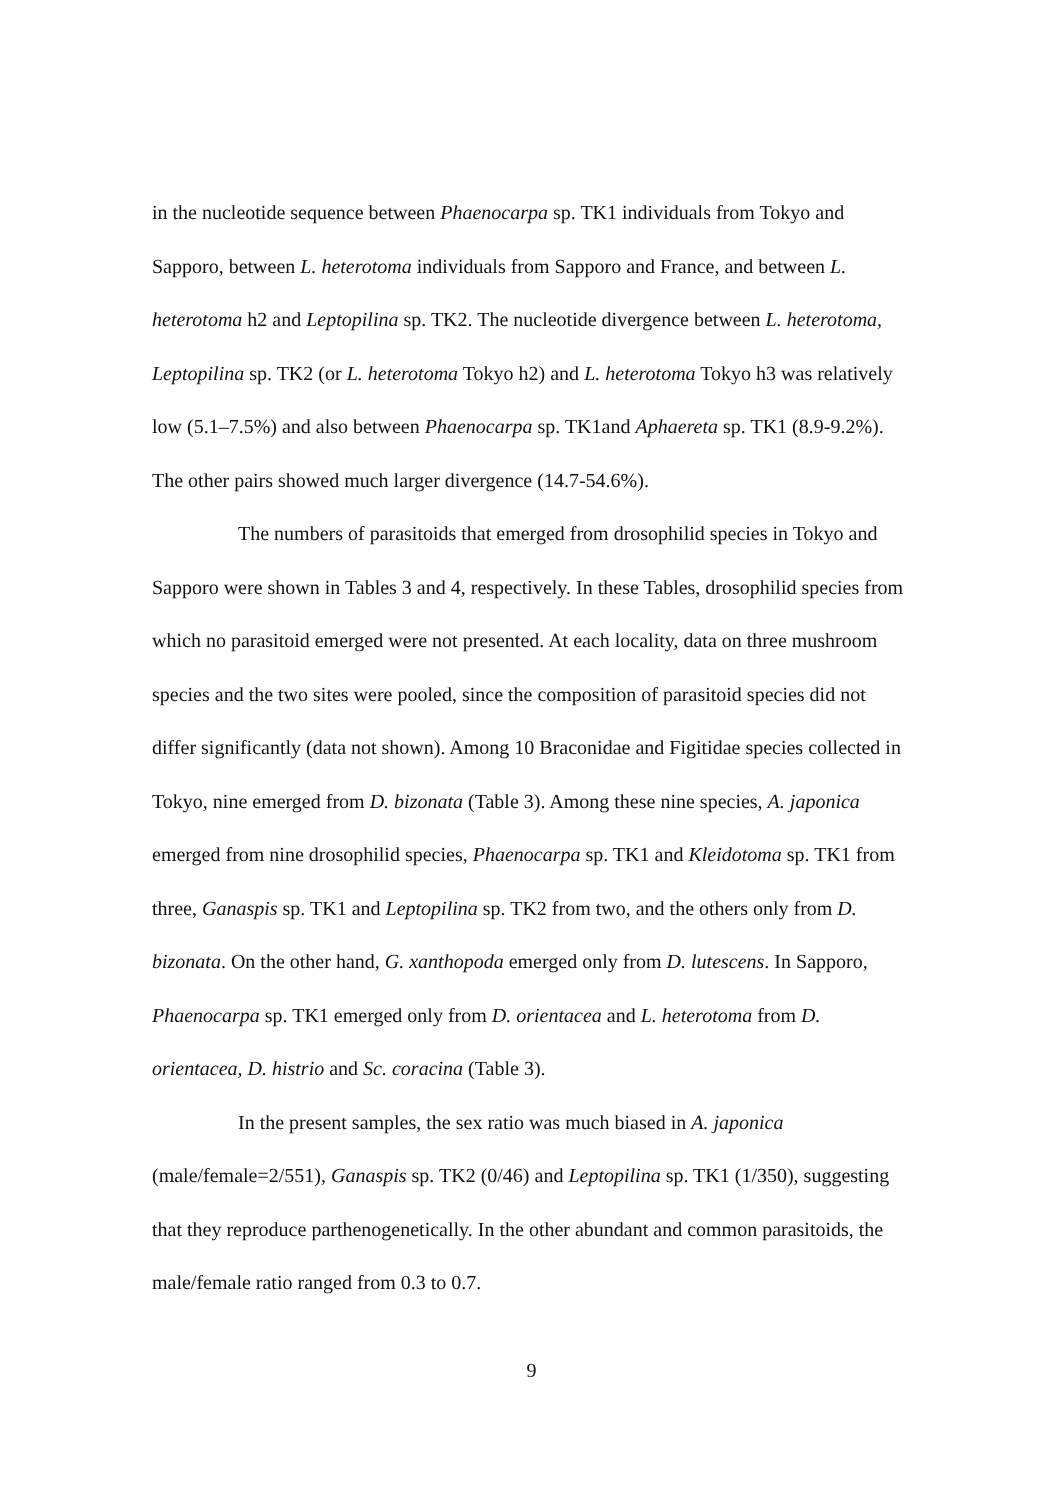in the nucleotide sequence between Phaenocarpa sp. TK1 individuals from Tokyo and Sapporo, between L. heterotoma individuals from Sapporo and France, and between L. heterotoma h2 and Leptopilina sp. TK2. The nucleotide divergence between L. heterotoma, Leptopilina sp. TK2 (or L. heterotoma Tokyo h2) and L. heterotoma Tokyo h3 was relatively low (5.1–7.5%) and also between Phaenocarpa sp. TK1and Aphaereta sp. TK1 (8.9-9.2%). The other pairs showed much larger divergence (14.7-54.6%).
The numbers of parasitoids that emerged from drosophilid species in Tokyo and Sapporo were shown in Tables 3 and 4, respectively. In these Tables, drosophilid species from which no parasitoid emerged were not presented. At each locality, data on three mushroom species and the two sites were pooled, since the composition of parasitoid species did not differ significantly (data not shown). Among 10 Braconidae and Figitidae species collected in Tokyo, nine emerged from D. bizonata (Table 3). Among these nine species, A. japonica emerged from nine drosophilid species, Phaenocarpa sp. TK1 and Kleidotoma sp. TK1 from three, Ganaspis sp. TK1 and Leptopilina sp. TK2 from two, and the others only from D. bizonata. On the other hand, G. xanthopoda emerged only from D. lutescens. In Sapporo, Phaenocarpa sp. TK1 emerged only from D. orientacea and L. heterotoma from D. orientacea, D. histrio and Sc. coracina (Table 3).
In the present samples, the sex ratio was much biased in A. japonica (male/female=2/551), Ganaspis sp. TK2 (0/46) and Leptopilina sp. TK1 (1/350), suggesting that they reproduce parthenogenetically. In the other abundant and common parasitoids, the male/female ratio ranged from 0.3 to 0.7.
9